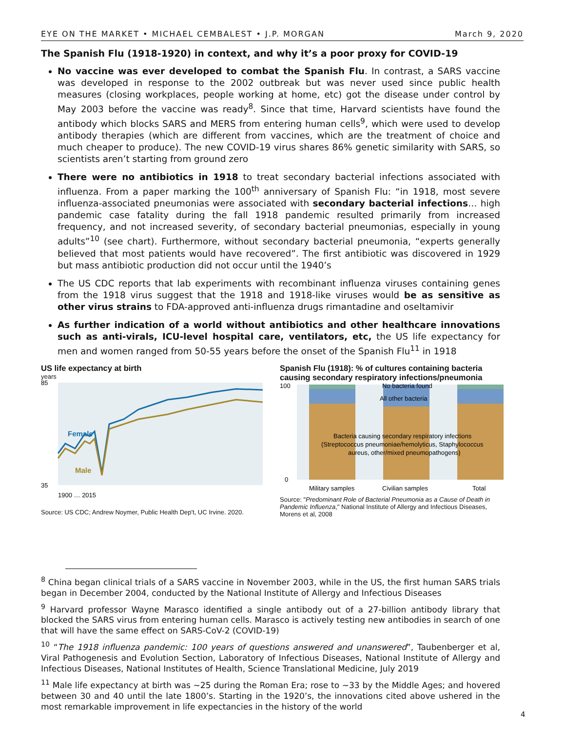EYE ON THE MARKET • MICHAEL CEMBALEST • J.P. MORGAN March 9, 2020
The Spanish Flu (1918-1920) in context, and why it’s a poor proxy for COVID-19
No vaccine was ever developed to combat the Spanish Flu. In contrast, a SARS vaccine was developed in response to the 2002 outbreak but was never used since public health measures (closing workplaces, people working at home, etc) got the disease under control by May 2003 before the vaccine was ready<sup>8</sup>. Since that time, Harvard scientists have found the antibody which blocks SARS and MERS from entering human cells<sup>9</sup>, which were used to develop antibody therapies (which are different from vaccines, which are the treatment of choice and much cheaper to produce). The new COVID-19 virus shares 86% genetic similarity with SARS, so scientists aren’t starting from ground zero
There were no antibiotics in 1918 to treat secondary bacterial infections associated with influenza. From a paper marking the 100<sup>th</sup> anniversary of Spanish Flu: “in 1918, most severe influenza-associated pneumonias were associated with secondary bacterial infections… high pandemic case fatality during the fall 1918 pandemic resulted primarily from increased frequency, and not increased severity, of secondary bacterial pneumonias, especially in young adults”<sup>10</sup> (see chart). Furthermore, without secondary bacterial pneumonia, “experts generally believed that most patients would have recovered”. The first antibiotic was discovered in 1929 but mass antibiotic production did not occur until the 1940’s
The US CDC reports that lab experiments with recombinant influenza viruses containing genes from the 1918 virus suggest that the 1918 and 1918-like viruses would be as sensitive as other virus strains to FDA-approved anti-influenza drugs rimantadine and oseltamivir
As further indication of a world without antibiotics and other healthcare innovations such as anti-virals, ICU-level hospital care, ventilators, etc, the US life expectancy for men and women ranged from 50-55 years before the onset of the Spanish Flu<sup>11</sup> in 1918
US life expectancy at birth
years
85
35
Female
Male
1900 … 2015
Source: US CDC; Andrew Noymer, Public Health Dep't, UC Irvine. 2020.
Spanish Flu (1918): % of cultures containing bacteria causing secondary respiratory infections/pneumonia
100
0
No bacteria found
All other bacteria
Bacteria causing secondary respiratory infections
(Streptococcus pneumoniae/hemolyticus, Staphylococcus
aureus, other/mixed pneumopathogens)
Military samples
Civilian samples
Total
Source: "Predominant Role of Bacterial Pneumonia as a Cause of Death in Pandemic Influenza," National Institute of Allergy and Infectious Diseases, Morens et al, 2008
<sup>8</sup> China began clinical trials of a SARS vaccine in November 2003, while in the US, the first human SARS trials began in December 2004, conducted by the National Institute of Allergy and Infectious Diseases
<sup>9</sup> Harvard professor Wayne Marasco identified a single antibody out of a 27-billion antibody library that blocked the SARS virus from entering human cells. Marasco is actively testing new antibodies in search of one that will have the same effect on SARS-CoV-2 (COVID-19)
<sup>10</sup> “The 1918 influenza pandemic: 100 years of questions answered and unanswered”, Taubenberger et al, Viral Pathogenesis and Evolution Section, Laboratory of Infectious Diseases, National Institute of Allergy and Infectious Diseases, National Institutes of Health, Science Translational Medicine, July 2019
<sup>11</sup> Male life expectancy at birth was ~25 during the Roman Era; rose to ~33 by the Middle Ages; and hovered between 30 and 40 until the late 1800’s. Starting in the 1920’s, the innovations cited above ushered in the most remarkable improvement in life expectancies in the history of the world
4